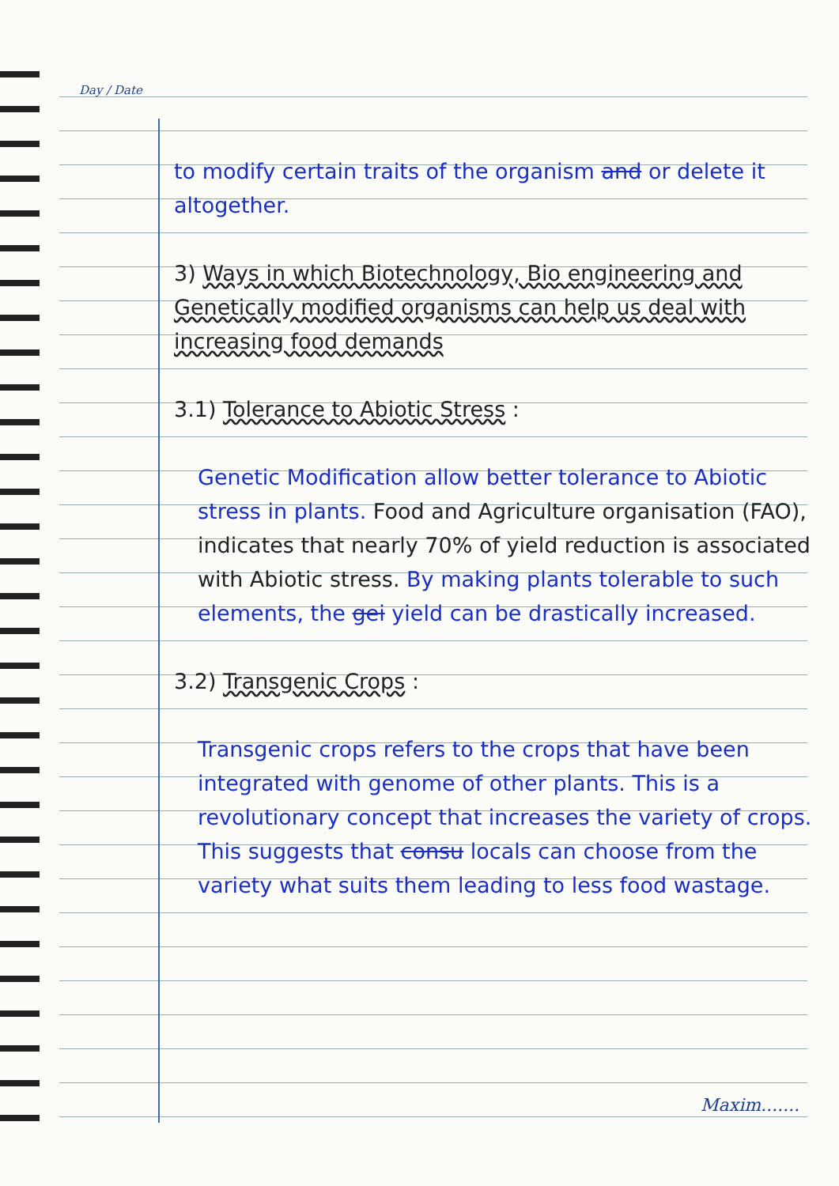Day / Date
to modify certain traits of the organism and or delete it altogether.
3) Ways in which Biotechnology, Bio engineering and Genetically modified organisms can help us deal with increasing food demands
3.1) Tolerance to Abiotic Stress :
Genetic Modification allow better tolerance to Abiotic stress in plants. Food and Agriculture organisation (FAO), indicates that nearly 70% of yield reduction is associated with Abiotic stress. By making plants tolerable to such elements, the gei yield can be drastically increased.
3.2) Transgenic Crops :
Transgenic crops refers to the crops that have been integrated with genome of other plants. This is a revolutionary concept that increases the variety of crops. This suggests that consu locals can choose from the variety what suits them leading to less food wastage.
Maxim.......